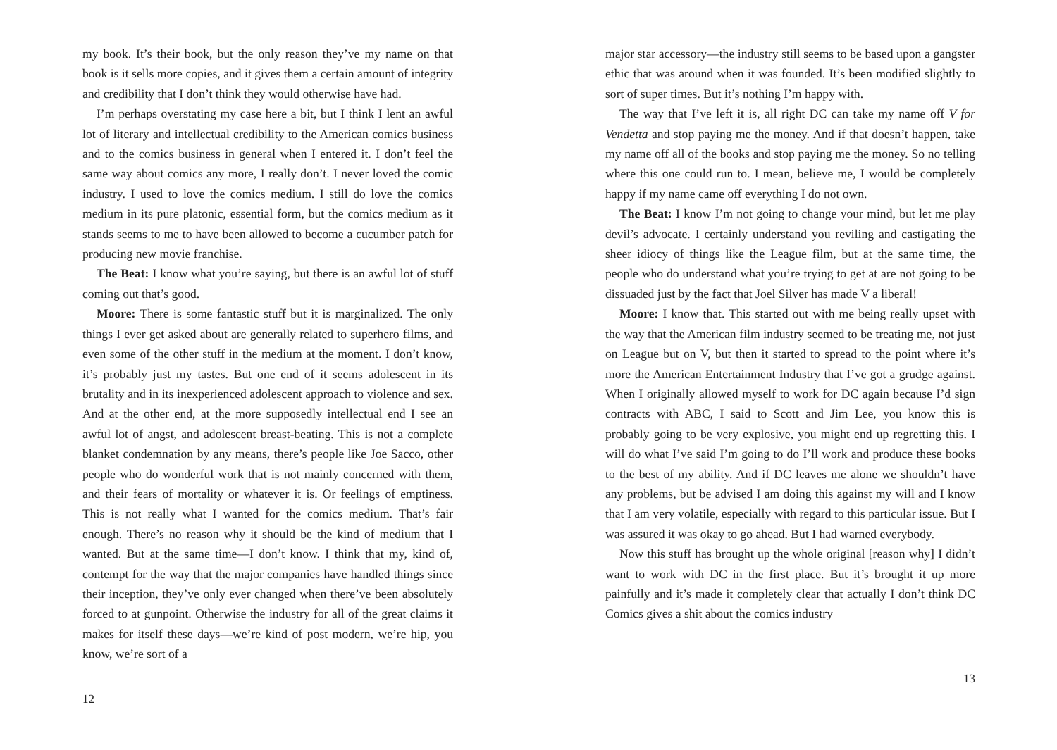my book. It’s their book, but the only reason they’ve my name on that book is it sells more copies, and it gives them a certain amount of integrity and credibility that I don’t think they would otherwise have had.
I’m perhaps overstating my case here a bit, but I think I lent an awful lot of literary and intellectual credibility to the American comics business and to the comics business in general when I entered it. I don’t feel the same way about comics any more, I really don’t. I never loved the comic industry. I used to love the comics medium. I still do love the comics medium in its pure platonic, essential form, but the comics medium as it stands seems to me to have been allowed to become a cucumber patch for producing new movie franchise.
The Beat: I know what you’re saying, but there is an awful lot of stuff coming out that’s good.
Moore: There is some fantastic stuff but it is marginalized. The only things I ever get asked about are generally related to superhero films, and even some of the other stuff in the medium at the moment. I don’t know, it’s probably just my tastes. But one end of it seems adolescent in its brutality and in its inexperienced adolescent approach to violence and sex. And at the other end, at the more supposedly intellectual end I see an awful lot of angst, and adolescent breast-beating. This is not a complete blanket condemnation by any means, there’s people like Joe Sacco, other people who do wonderful work that is not mainly concerned with them, and their fears of mortality or whatever it is. Or feelings of emptiness. This is not really what I wanted for the comics medium. That’s fair enough. There’s no reason why it should be the kind of medium that I wanted. But at the same time—I don’t know. I think that my, kind of, contempt for the way that the major companies have handled things since their inception, they’ve only ever changed when there’ve been absolutely forced to at gunpoint. Otherwise the industry for all of the great claims it makes for itself these days—we’re kind of post modern, we’re hip, you know, we’re sort of a
12
major star accessory—the industry still seems to be based upon a gangster ethic that was around when it was founded. It’s been modified slightly to sort of super times. But it’s nothing I’m happy with.
The way that I’ve left it is, all right DC can take my name off V for Vendetta and stop paying me the money. And if that doesn’t happen, take my name off all of the books and stop paying me the money. So no telling where this one could run to. I mean, believe me, I would be completely happy if my name came off everything I do not own.
The Beat: I know I’m not going to change your mind, but let me play devil’s advocate. I certainly understand you reviling and castigating the sheer idiocy of things like the League film, but at the same time, the people who do understand what you’re trying to get at are not going to be dissuaded just by the fact that Joel Silver has made V a liberal!
Moore: I know that. This started out with me being really upset with the way that the American film industry seemed to be treating me, not just on League but on V, but then it started to spread to the point where it’s more the American Entertainment Industry that I’ve got a grudge against. When I originally allowed myself to work for DC again because I’d sign contracts with ABC, I said to Scott and Jim Lee, you know this is probably going to be very explosive, you might end up regretting this. I will do what I’ve said I’m going to do I’ll work and produce these books to the best of my ability. And if DC leaves me alone we shouldn’t have any problems, but be advised I am doing this against my will and I know that I am very volatile, especially with regard to this particular issue. But I was assured it was okay to go ahead. But I had warned everybody.
Now this stuff has brought up the whole original [reason why] I didn’t want to work with DC in the first place. But it’s brought it up more painfully and it’s made it completely clear that actually I don’t think DC Comics gives a shit about the comics industry
13